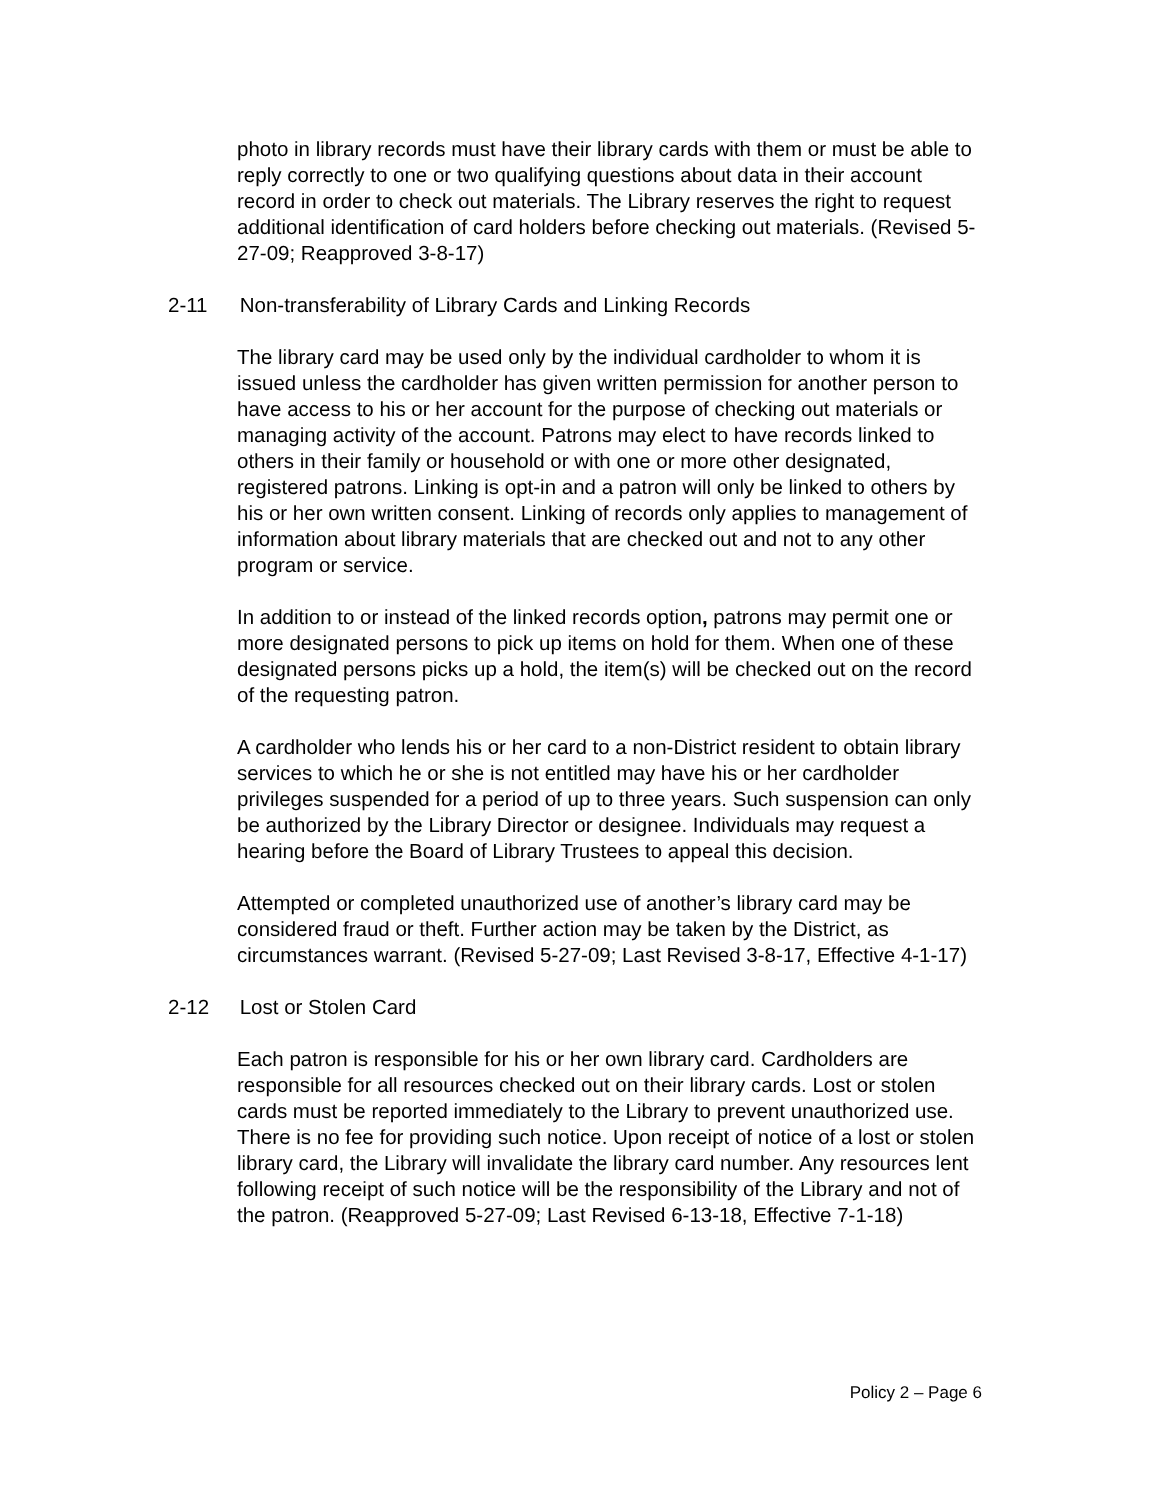photo in library records must have their library cards with them or must be able to reply correctly to one or two qualifying questions about data in their account record in order to check out materials. The Library reserves the right to request additional identification of card holders before checking out materials. (Revised 5-27-09; Reapproved 3-8-17)
2-11 Non-transferability of Library Cards and Linking Records
The library card may be used only by the individual cardholder to whom it is issued unless the cardholder has given written permission for another person to have access to his or her account for the purpose of checking out materials or managing activity of the account. Patrons may elect to have records linked to others in their family or household or with one or more other designated, registered patrons. Linking is opt-in and a patron will only be linked to others by his or her own written consent. Linking of records only applies to management of information about library materials that are checked out and not to any other program or service.
In addition to or instead of the linked records option, patrons may permit one or more designated persons to pick up items on hold for them. When one of these designated persons picks up a hold, the item(s) will be checked out on the record of the requesting patron.
A cardholder who lends his or her card to a non-District resident to obtain library services to which he or she is not entitled may have his or her cardholder privileges suspended for a period of up to three years. Such suspension can only be authorized by the Library Director or designee. Individuals may request a hearing before the Board of Library Trustees to appeal this decision.
Attempted or completed unauthorized use of another’s library card may be considered fraud or theft. Further action may be taken by the District, as circumstances warrant. (Revised 5-27-09; Last Revised 3-8-17, Effective 4-1-17)
2-12 Lost or Stolen Card
Each patron is responsible for his or her own library card. Cardholders are responsible for all resources checked out on their library cards. Lost or stolen cards must be reported immediately to the Library to prevent unauthorized use. There is no fee for providing such notice. Upon receipt of notice of a lost or stolen library card, the Library will invalidate the library card number. Any resources lent following receipt of such notice will be the responsibility of the Library and not of the patron. (Reapproved 5-27-09; Last Revised 6-13-18, Effective 7-1-18)
Policy 2 – Page 6